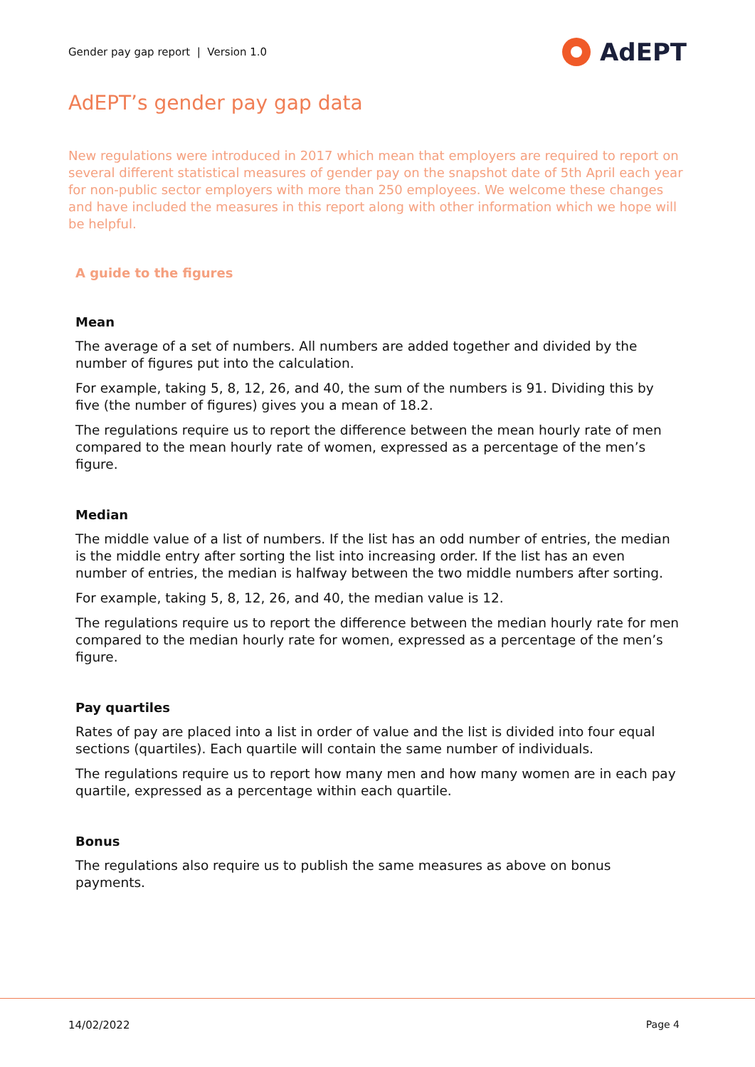Gender pay gap report | Version 1.0
AdEPT
AdEPT’s gender pay gap data
New regulations were introduced in 2017 which mean that employers are required to report on several different statistical measures of gender pay on the snapshot date of 5th April each year for non-public sector employers with more than 250 employees. We welcome these changes and have included the measures in this report along with other information which we hope will be helpful.
A guide to the figures
Mean
The average of a set of numbers. All numbers are added together and divided by the number of figures put into the calculation.
For example, taking 5, 8, 12, 26, and 40, the sum of the numbers is 91. Dividing this by five (the number of figures) gives you a mean of 18.2.
The regulations require us to report the difference between the mean hourly rate of men compared to the mean hourly rate of women, expressed as a percentage of the men’s figure.
Median
The middle value of a list of numbers. If the list has an odd number of entries, the median is the middle entry after sorting the list into increasing order. If the list has an even number of entries, the median is halfway between the two middle numbers after sorting.
For example, taking 5, 8, 12, 26, and 40, the median value is 12.
The regulations require us to report the difference between the median hourly rate for men compared to the median hourly rate for women, expressed as a percentage of the men’s figure.
Pay quartiles
Rates of pay are placed into a list in order of value and the list is divided into four equal sections (quartiles). Each quartile will contain the same number of individuals.
The regulations require us to report how many men and how many women are in each pay quartile, expressed as a percentage within each quartile.
Bonus
The regulations also require us to publish the same measures as above on bonus payments.
14/02/2022 Page 4